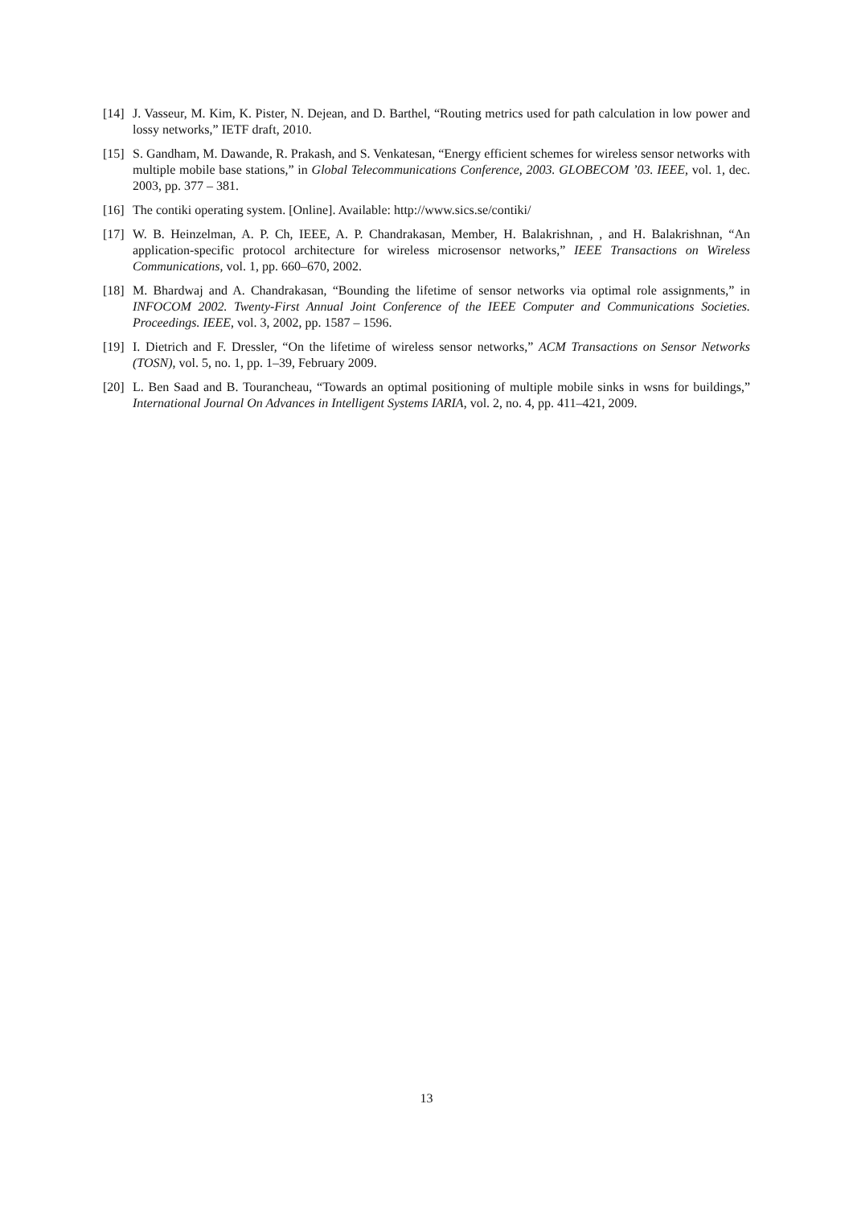[14] J. Vasseur, M. Kim, K. Pister, N. Dejean, and D. Barthel, “Routing metrics used for path calculation in low power and lossy networks,” IETF draft, 2010.
[15] S. Gandham, M. Dawande, R. Prakash, and S. Venkatesan, “Energy efficient schemes for wireless sensor networks with multiple mobile base stations,” in Global Telecommunications Conference, 2003. GLOBECOM ’03. IEEE, vol. 1, dec. 2003, pp. 377 – 381.
[16] The contiki operating system. [Online]. Available: http://www.sics.se/contiki/
[17] W. B. Heinzelman, A. P. Ch, IEEE, A. P. Chandrakasan, Member, H. Balakrishnan, , and H. Balakrishnan, “An application-specific protocol architecture for wireless microsensor networks,” IEEE Transactions on Wireless Communications, vol. 1, pp. 660–670, 2002.
[18] M. Bhardwaj and A. Chandrakasan, “Bounding the lifetime of sensor networks via optimal role assignments,” in INFOCOM 2002. Twenty-First Annual Joint Conference of the IEEE Computer and Communications Societies. Proceedings. IEEE, vol. 3, 2002, pp. 1587 – 1596.
[19] I. Dietrich and F. Dressler, “On the lifetime of wireless sensor networks,” ACM Transactions on Sensor Networks (TOSN), vol. 5, no. 1, pp. 1–39, February 2009.
[20] L. Ben Saad and B. Tourancheau, “Towards an optimal positioning of multiple mobile sinks in wsns for buildings,” International Journal On Advances in Intelligent Systems IARIA, vol. 2, no. 4, pp. 411–421, 2009.
13